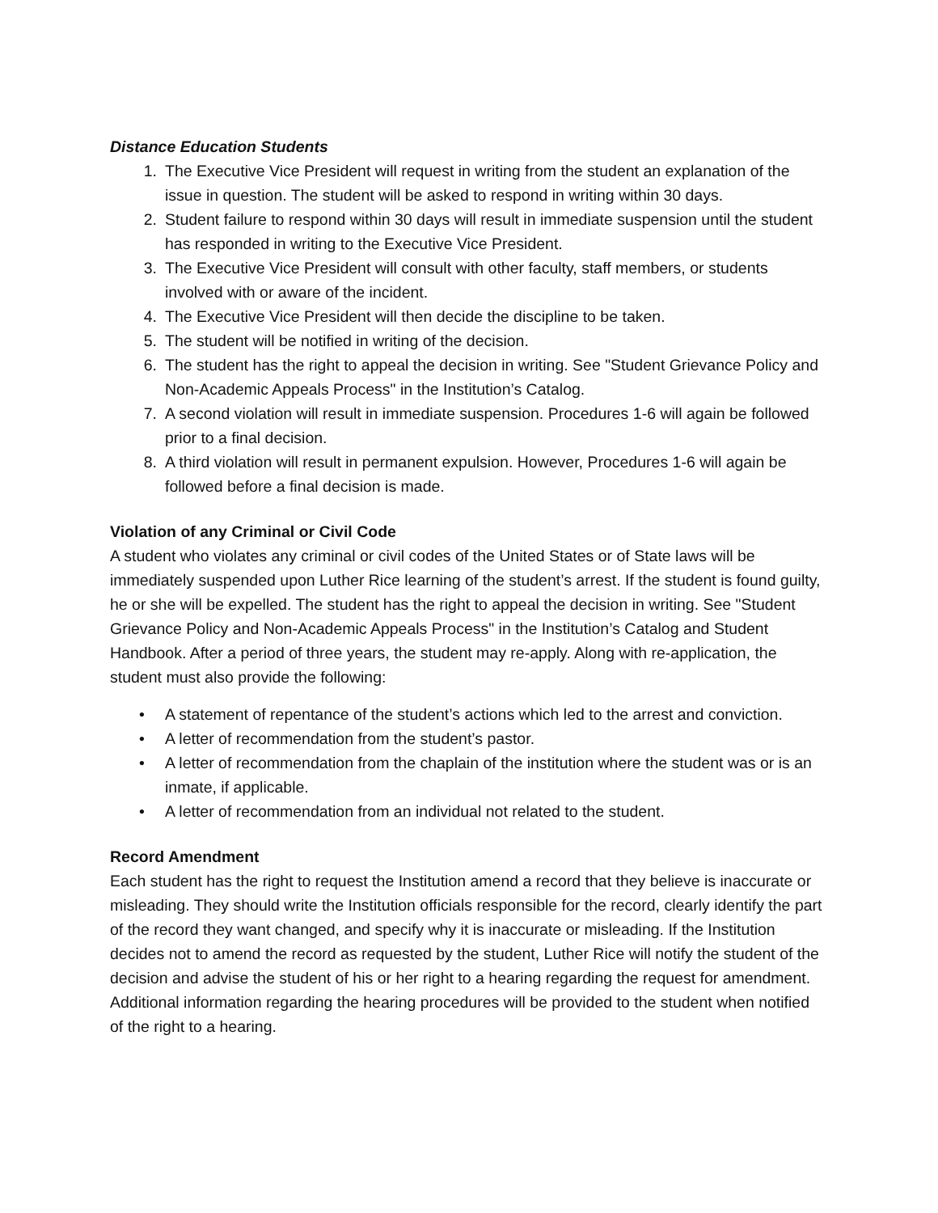Distance Education Students
1. The Executive Vice President will request in writing from the student an explanation of the issue in question. The student will be asked to respond in writing within 30 days.
2. Student failure to respond within 30 days will result in immediate suspension until the student has responded in writing to the Executive Vice President.
3. The Executive Vice President will consult with other faculty, staff members, or students involved with or aware of the incident.
4. The Executive Vice President will then decide the discipline to be taken.
5. The student will be notified in writing of the decision.
6. The student has the right to appeal the decision in writing. See "Student Grievance Policy and Non-Academic Appeals Process" in the Institution’s Catalog.
7. A second violation will result in immediate suspension. Procedures 1-6 will again be followed prior to a final decision.
8. A third violation will result in permanent expulsion. However, Procedures 1-6 will again be followed before a final decision is made.
Violation of any Criminal or Civil Code
A student who violates any criminal or civil codes of the United States or of State laws will be immediately suspended upon Luther Rice learning of the student’s arrest. If the student is found guilty, he or she will be expelled. The student has the right to appeal the decision in writing. See "Student Grievance Policy and Non-Academic Appeals Process" in the Institution’s Catalog and Student Handbook. After a period of three years, the student may re-apply. Along with re-application, the student must also provide the following:
• A statement of repentance of the student’s actions which led to the arrest and conviction.
• A letter of recommendation from the student’s pastor.
• A letter of recommendation from the chaplain of the institution where the student was or is an inmate, if applicable.
• A letter of recommendation from an individual not related to the student.
Record Amendment
Each student has the right to request the Institution amend a record that they believe is inaccurate or misleading. They should write the Institution officials responsible for the record, clearly identify the part of the record they want changed, and specify why it is inaccurate or misleading. If the Institution decides not to amend the record as requested by the student, Luther Rice will notify the student of the decision and advise the student of his or her right to a hearing regarding the request for amendment. Additional information regarding the hearing procedures will be provided to the student when notified of the right to a hearing.